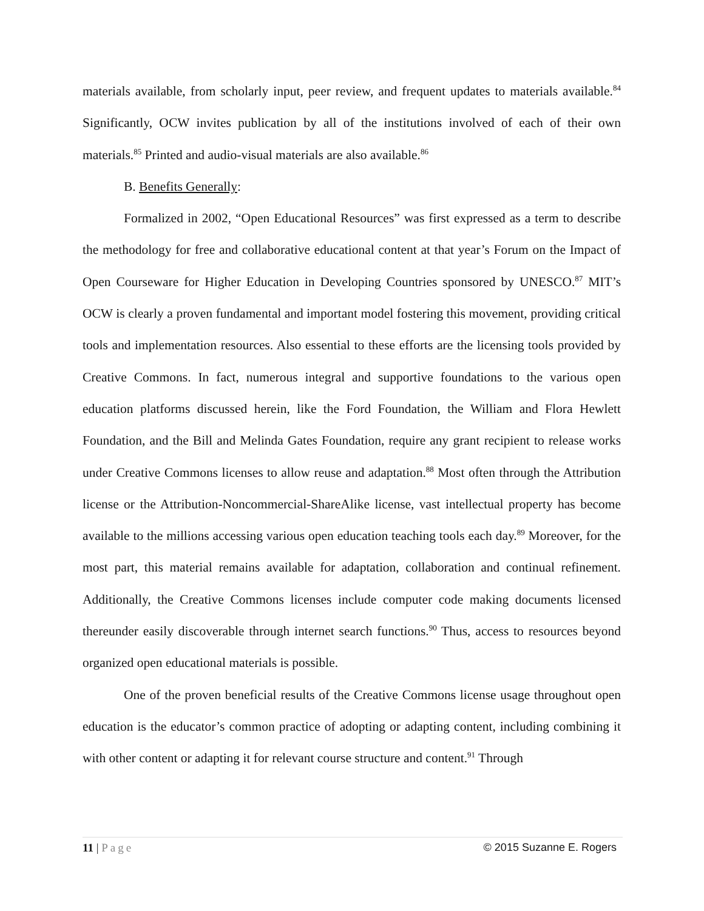materials available, from scholarly input, peer review, and frequent updates to materials available.<sup>84</sup> Significantly, OCW invites publication by all of the institutions involved of each of their own materials.<sup>85</sup> Printed and audio-visual materials are also available.<sup>86</sup>
B. Benefits Generally:
Formalized in 2002, “Open Educational Resources” was first expressed as a term to describe the methodology for free and collaborative educational content at that year’s Forum on the Impact of Open Courseware for Higher Education in Developing Countries sponsored by UNESCO.<sup>87</sup> MIT’s OCW is clearly a proven fundamental and important model fostering this movement, providing critical tools and implementation resources. Also essential to these efforts are the licensing tools provided by Creative Commons. In fact, numerous integral and supportive foundations to the various open education platforms discussed herein, like the Ford Foundation, the William and Flora Hewlett Foundation, and the Bill and Melinda Gates Foundation, require any grant recipient to release works under Creative Commons licenses to allow reuse and adaptation.<sup>88</sup> Most often through the Attribution license or the Attribution-Noncommercial-ShareAlike license, vast intellectual property has become available to the millions accessing various open education teaching tools each day.<sup>89</sup> Moreover, for the most part, this material remains available for adaptation, collaboration and continual refinement. Additionally, the Creative Commons licenses include computer code making documents licensed thereunder easily discoverable through internet search functions.<sup>90</sup> Thus, access to resources beyond organized open educational materials is possible.
One of the proven beneficial results of the Creative Commons license usage throughout open education is the educator’s common practice of adopting or adapting content, including combining it with other content or adapting it for relevant course structure and content.<sup>91</sup> Through
11 | Page © 2015 Suzanne E. Rogers